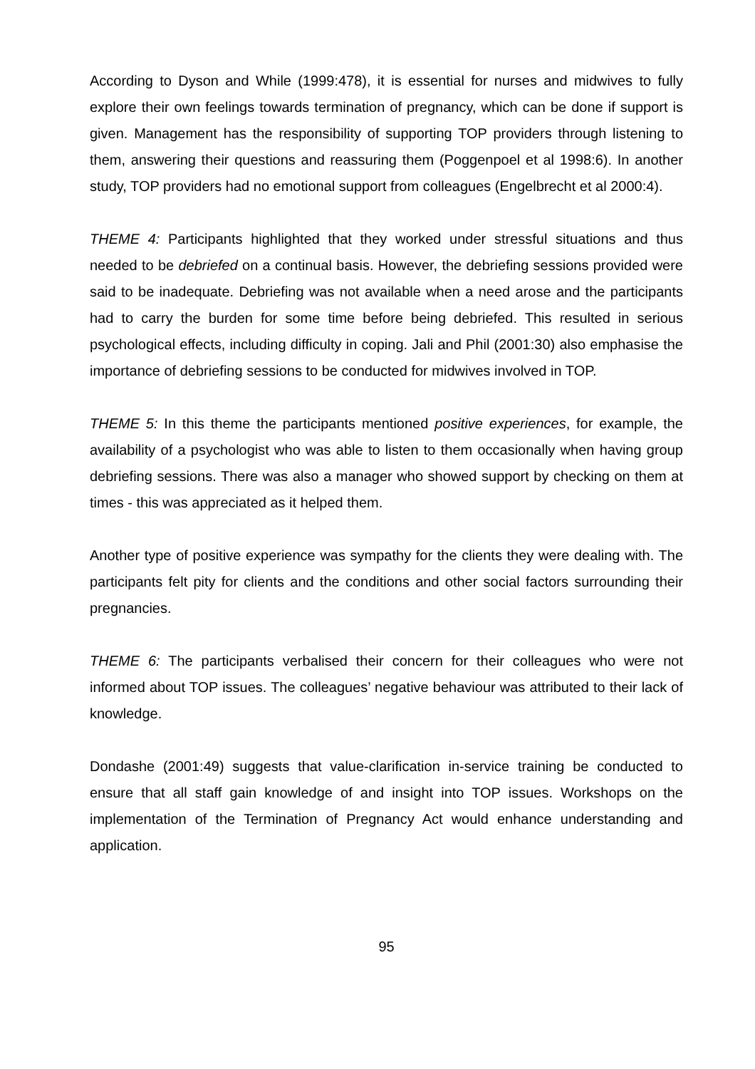According to Dyson and While (1999:478), it is essential for nurses and midwives to fully explore their own feelings towards termination of pregnancy, which can be done if support is given. Management has the responsibility of supporting TOP providers through listening to them, answering their questions and reassuring them (Poggenpoel et al 1998:6). In another study, TOP providers had no emotional support from colleagues (Engelbrecht et al 2000:4).
THEME 4: Participants highlighted that they worked under stressful situations and thus needed to be debriefed on a continual basis. However, the debriefing sessions provided were said to be inadequate. Debriefing was not available when a need arose and the participants had to carry the burden for some time before being debriefed. This resulted in serious psychological effects, including difficulty in coping. Jali and Phil (2001:30) also emphasise the importance of debriefing sessions to be conducted for midwives involved in TOP.
THEME 5: In this theme the participants mentioned positive experiences, for example, the availability of a psychologist who was able to listen to them occasionally when having group debriefing sessions. There was also a manager who showed support by checking on them at times - this was appreciated as it helped them.
Another type of positive experience was sympathy for the clients they were dealing with. The participants felt pity for clients and the conditions and other social factors surrounding their pregnancies.
THEME 6: The participants verbalised their concern for their colleagues who were not informed about TOP issues. The colleagues’ negative behaviour was attributed to their lack of knowledge.
Dondashe (2001:49) suggests that value-clarification in-service training be conducted to ensure that all staff gain knowledge of and insight into TOP issues. Workshops on the implementation of the Termination of Pregnancy Act would enhance understanding and application.
95